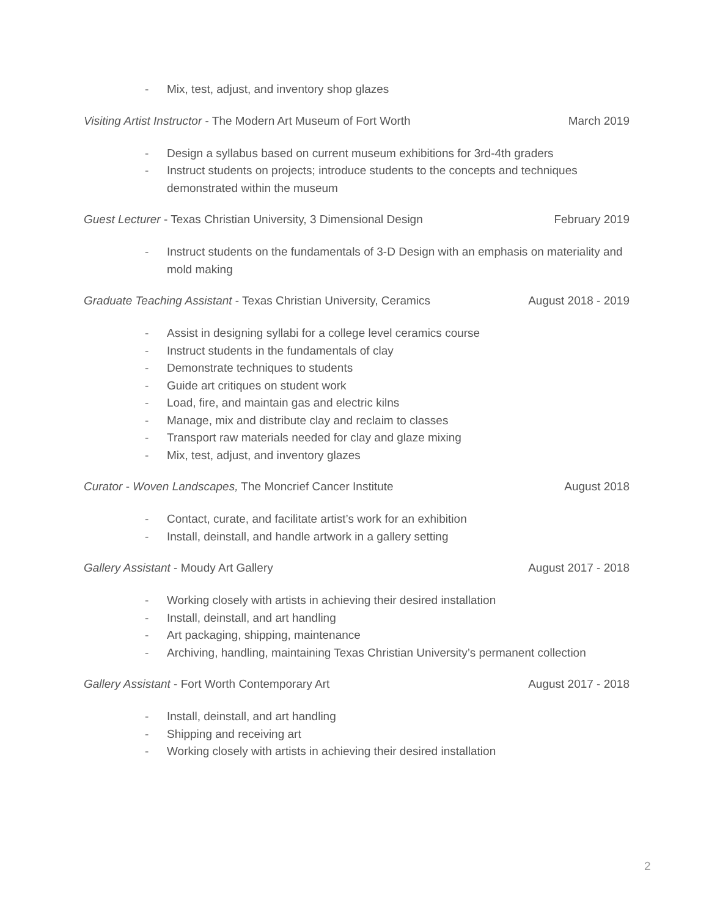- Mix, test, adjust, and inventory shop glazes
Visiting Artist Instructor - The Modern Art Museum of Fort Worth March 2019
- Design a syllabus based on current museum exhibitions for 3rd-4th graders
- Instruct students on projects; introduce students to the concepts and techniques demonstrated within the museum
Guest Lecturer - Texas Christian University, 3 Dimensional Design February 2019
- Instruct students on the fundamentals of 3-D Design with an emphasis on materiality and mold making
Graduate Teaching Assistant - Texas Christian University, Ceramics August 2018 - 2019
- Assist in designing syllabi for a college level ceramics course
- Instruct students in the fundamentals of clay
- Demonstrate techniques to students
- Guide art critiques on student work
- Load, fire, and maintain gas and electric kilns
- Manage, mix and distribute clay and reclaim to classes
- Transport raw materials needed for clay and glaze mixing
- Mix, test, adjust, and inventory glazes
Curator - Woven Landscapes, The Moncrief Cancer Institute August 2018
- Contact, curate, and facilitate artist’s work for an exhibition
- Install, deinstall, and handle artwork in a gallery setting
Gallery Assistant - Moudy Art Gallery August 2017 - 2018
- Working closely with artists in achieving their desired installation
- Install, deinstall, and art handling
- Art packaging, shipping, maintenance
- Archiving, handling, maintaining Texas Christian University’s permanent collection
Gallery Assistant - Fort Worth Contemporary Art August 2017 - 2018
- Install, deinstall, and art handling
- Shipping and receiving art
- Working closely with artists in achieving their desired installation
2